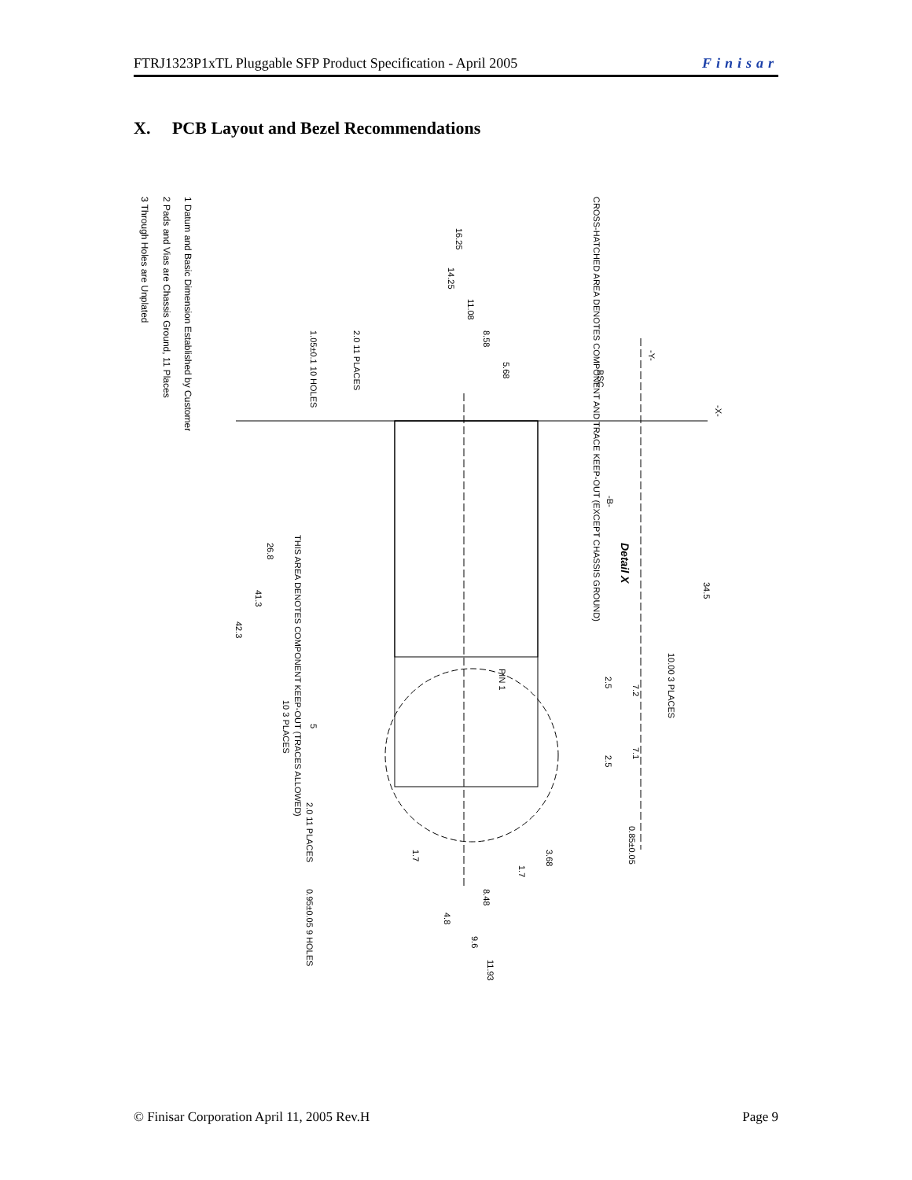FTRJ1323P1xTL Pluggable SFP Product Specification - April 2005 Finisar
X. PCB Layout and Bezel Recommendations
1 Datum and Basic Dimension Established by Customer
2 Pads and Vias are Chassis Ground, 11 Places
3 Through Holes are Unplated
16.25
14.25
11.08
8.58
5.68
CROSS-HATCHED AREA DENOTES COMPONENT AND TRACE KEEP-OUT (EXCEPT CHASSIS GROUND)
Detail X
34.5
10.00 3 PLACES
26.8
41.3
42.3
THIS AREA DENOTES COMPONENT KEEP-OUT (TRACES ALLOWED)
PIN 1
10 3 PLACES
2.0 11 PLACES
1.05±0.1 10 HOLES
2.0 11 PLACES
0.95±0.05 9 HOLES
0.85±0.05
3.68
8.48
4.8
9.6
11.93
1.7
1.7
2.5
2.5
7.2
7.1
5
-B-
-X-
-Y-
BSC
© Finisar Corporation April 11, 2005 Rev.H Page 9